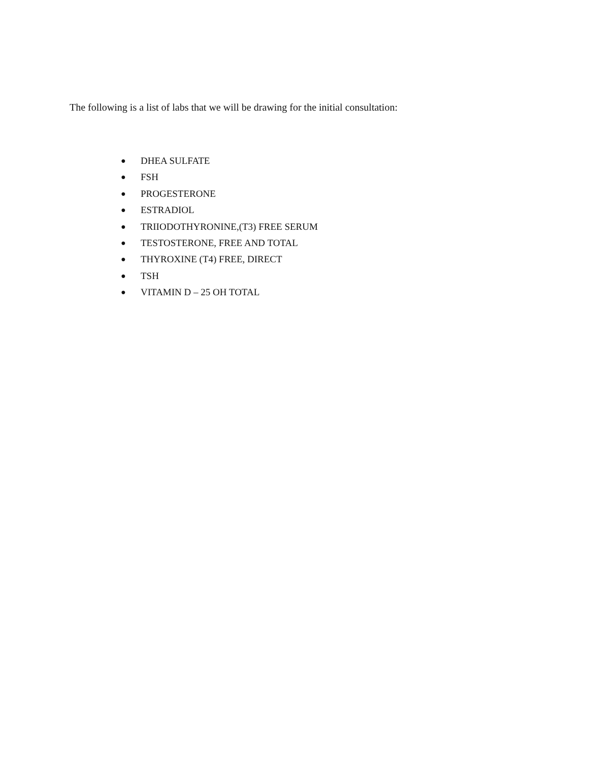The following is a list of labs that we will be drawing for the initial consultation:
● DHEA SULFATE
● FSH
● PROGESTERONE
● ESTRADIOL
● TRIIODOTHYRONINE,(T3) FREE SERUM
● TESTOSTERONE, FREE AND TOTAL
● THYROXINE (T4) FREE, DIRECT
● TSH
● VITAMIN D – 25 OH TOTAL